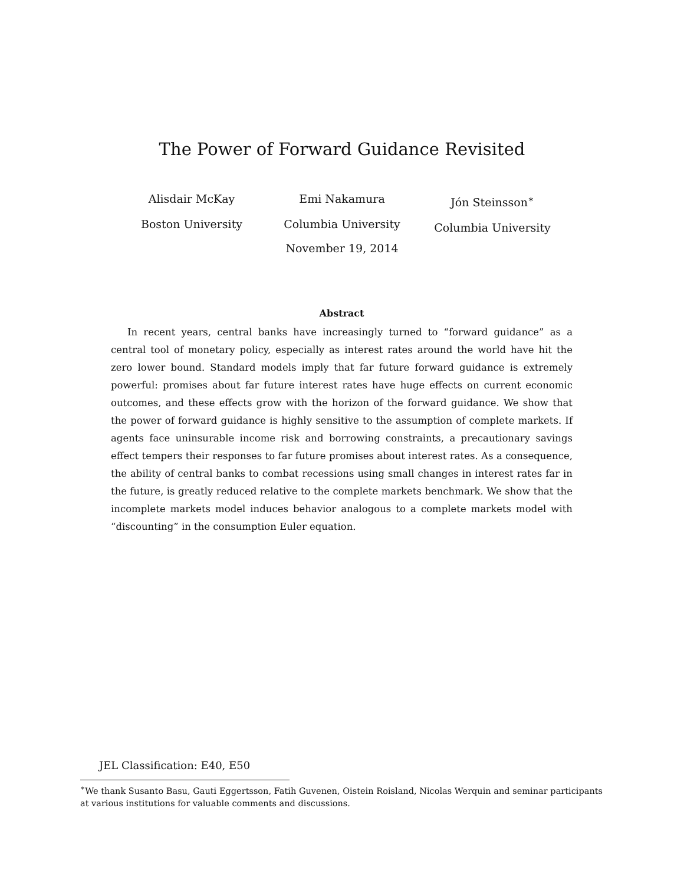The Power of Forward Guidance Revisited
Alisdair McKay
Boston University
Emi Nakamura
Columbia University
Jón Steinsson<sup>∗</sup>
Columbia University
November 19, 2014
Abstract
In recent years, central banks have increasingly turned to “forward guidance” as a central tool of monetary policy, especially as interest rates around the world have hit the zero lower bound. Standard models imply that far future forward guidance is extremely powerful: promises about far future interest rates have huge effects on current economic outcomes, and these effects grow with the horizon of the forward guidance. We show that the power of forward guidance is highly sensitive to the assumption of complete markets. If agents face uninsurable income risk and borrowing constraints, a precautionary savings effect tempers their responses to far future promises about interest rates. As a consequence, the ability of central banks to combat recessions using small changes in interest rates far in the future, is greatly reduced relative to the complete markets benchmark. We show that the incomplete markets model induces behavior analogous to a complete markets model with “discounting” in the consumption Euler equation.
JEL Classification: E40, E50
<sup>∗</sup>We thank Susanto Basu, Gauti Eggertsson, Fatih Guvenen, Oistein Roisland, Nicolas Werquin and seminar participants at various institutions for valuable comments and discussions.